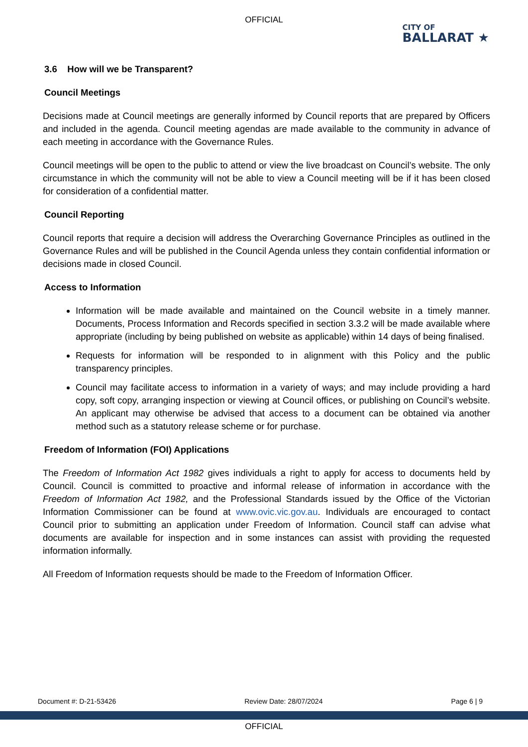OFFICIAL
CITY OF
BALLARAT ★
3.6 How will we be Transparent?
Council Meetings
Decisions made at Council meetings are generally informed by Council reports that are prepared by Officers and included in the agenda. Council meeting agendas are made available to the community in advance of each meeting in accordance with the Governance Rules.
Council meetings will be open to the public to attend or view the live broadcast on Council’s website. The only circumstance in which the community will not be able to view a Council meeting will be if it has been closed for consideration of a confidential matter.
Council Reporting
Council reports that require a decision will address the Overarching Governance Principles as outlined in the Governance Rules and will be published in the Council Agenda unless they contain confidential information or decisions made in closed Council.
Access to Information
Information will be made available and maintained on the Council website in a timely manner. Documents, Process Information and Records specified in section 3.3.2 will be made available where appropriate (including by being published on website as applicable) within 14 days of being finalised.
Requests for information will be responded to in alignment with this Policy and the public transparency principles.
Council may facilitate access to information in a variety of ways; and may include providing a hard copy, soft copy, arranging inspection or viewing at Council offices, or publishing on Council’s website. An applicant may otherwise be advised that access to a document can be obtained via another method such as a statutory release scheme or for purchase.
Freedom of Information (FOI) Applications
The Freedom of Information Act 1982 gives individuals a right to apply for access to documents held by Council. Council is committed to proactive and informal release of information in accordance with the Freedom of Information Act 1982, and the Professional Standards issued by the Office of the Victorian Information Commissioner can be found at www.ovic.vic.gov.au. Individuals are encouraged to contact Council prior to submitting an application under Freedom of Information. Council staff can advise what documents are available for inspection and in some instances can assist with providing the requested information informally.
All Freedom of Information requests should be made to the Freedom of Information Officer.
Document #: D-21-53426 Review Date: 28/07/2024 Page 6 | 9
OFFICIAL